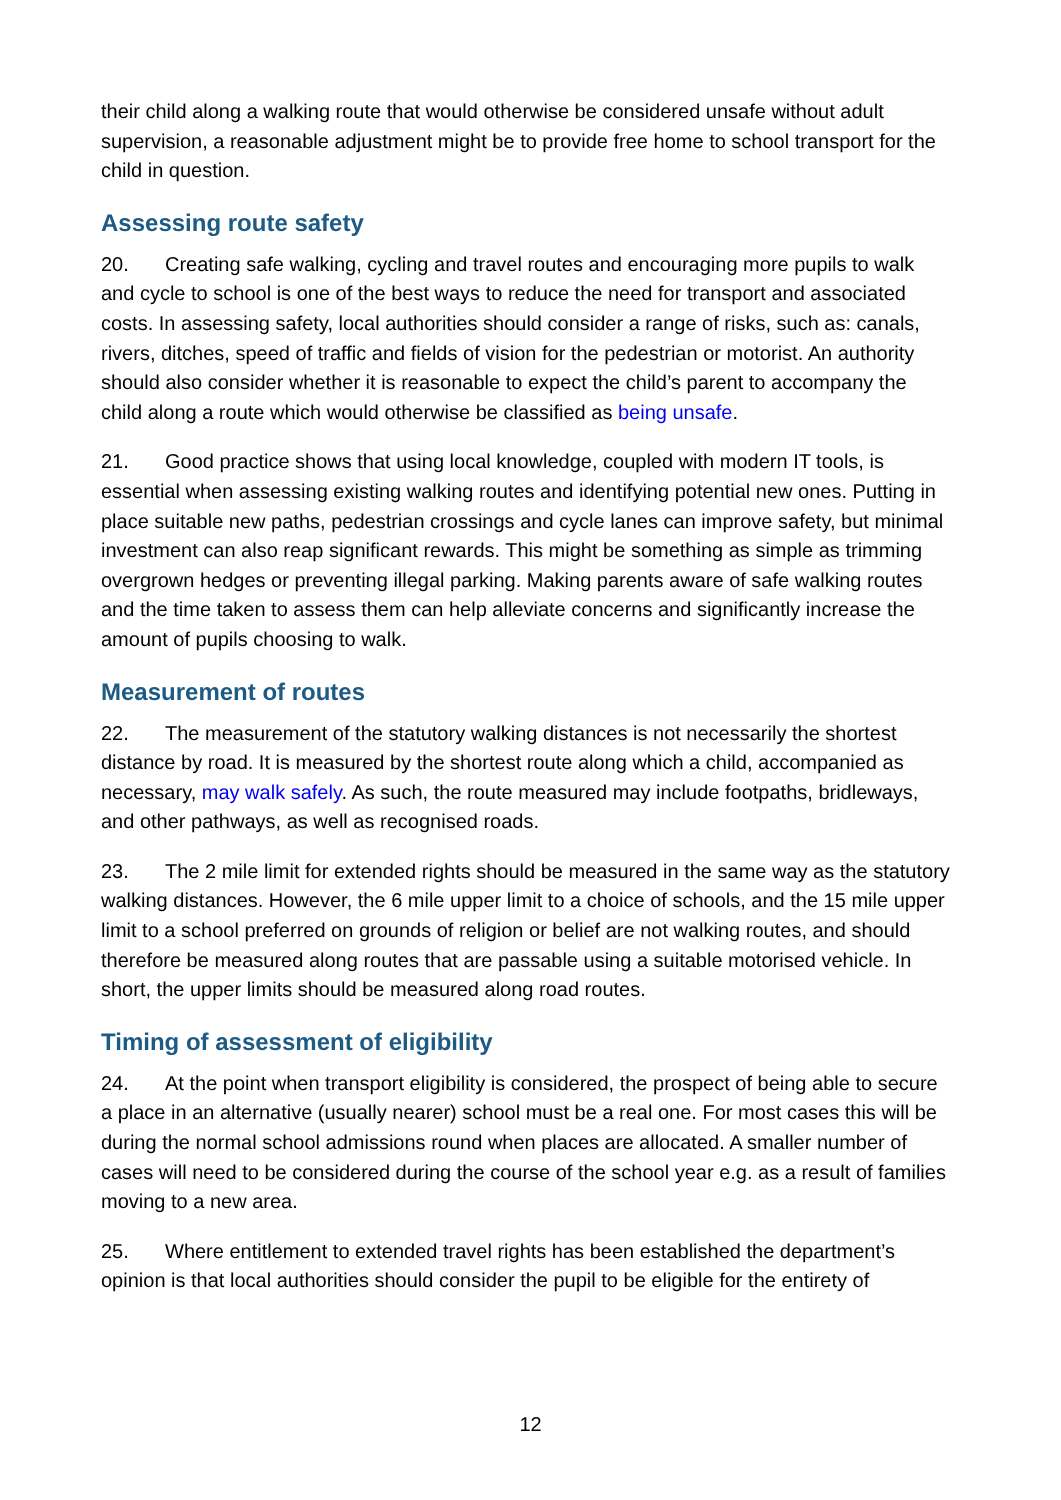their child along a walking route that would otherwise be considered unsafe without adult supervision, a reasonable adjustment might be to provide free home to school transport for the child in question.
Assessing route safety
20. Creating safe walking, cycling and travel routes and encouraging more pupils to walk and cycle to school is one of the best ways to reduce the need for transport and associated costs. In assessing safety, local authorities should consider a range of risks, such as: canals, rivers, ditches, speed of traffic and fields of vision for the pedestrian or motorist. An authority should also consider whether it is reasonable to expect the child’s parent to accompany the child along a route which would otherwise be classified as being unsafe.
21. Good practice shows that using local knowledge, coupled with modern IT tools, is essential when assessing existing walking routes and identifying potential new ones. Putting in place suitable new paths, pedestrian crossings and cycle lanes can improve safety, but minimal investment can also reap significant rewards. This might be something as simple as trimming overgrown hedges or preventing illegal parking. Making parents aware of safe walking routes and the time taken to assess them can help alleviate concerns and significantly increase the amount of pupils choosing to walk.
Measurement of routes
22. The measurement of the statutory walking distances is not necessarily the shortest distance by road. It is measured by the shortest route along which a child, accompanied as necessary, may walk safely. As such, the route measured may include footpaths, bridleways, and other pathways, as well as recognised roads.
23. The 2 mile limit for extended rights should be measured in the same way as the statutory walking distances. However, the 6 mile upper limit to a choice of schools, and the 15 mile upper limit to a school preferred on grounds of religion or belief are not walking routes, and should therefore be measured along routes that are passable using a suitable motorised vehicle. In short, the upper limits should be measured along road routes.
Timing of assessment of eligibility
24. At the point when transport eligibility is considered, the prospect of being able to secure a place in an alternative (usually nearer) school must be a real one. For most cases this will be during the normal school admissions round when places are allocated. A smaller number of cases will need to be considered during the course of the school year e.g. as a result of families moving to a new area.
25. Where entitlement to extended travel rights has been established the department’s opinion is that local authorities should consider the pupil to be eligible for the entirety of
12